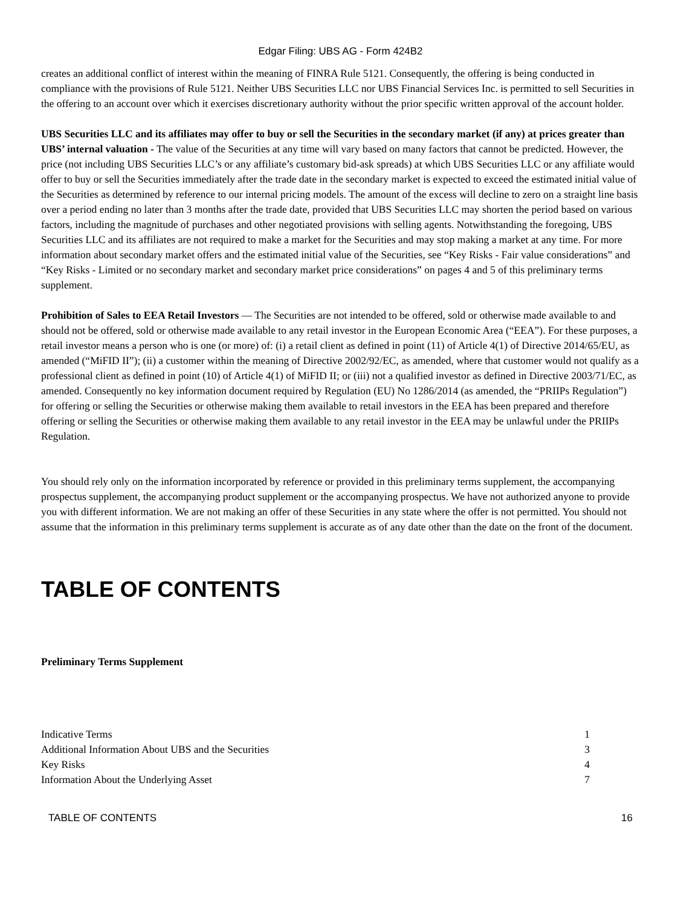Edgar Filing: UBS AG - Form 424B2
creates an additional conflict of interest within the meaning of FINRA Rule 5121. Consequently, the offering is being conducted in compliance with the provisions of Rule 5121. Neither UBS Securities LLC nor UBS Financial Services Inc. is permitted to sell Securities in the offering to an account over which it exercises discretionary authority without the prior specific written approval of the account holder.
UBS Securities LLC and its affiliates may offer to buy or sell the Securities in the secondary market (if any) at prices greater than UBS’ internal valuation - The value of the Securities at any time will vary based on many factors that cannot be predicted. However, the price (not including UBS Securities LLC’s or any affiliate’s customary bid-ask spreads) at which UBS Securities LLC or any affiliate would offer to buy or sell the Securities immediately after the trade date in the secondary market is expected to exceed the estimated initial value of the Securities as determined by reference to our internal pricing models. The amount of the excess will decline to zero on a straight line basis over a period ending no later than 3 months after the trade date, provided that UBS Securities LLC may shorten the period based on various factors, including the magnitude of purchases and other negotiated provisions with selling agents. Notwithstanding the foregoing, UBS Securities LLC and its affiliates are not required to make a market for the Securities and may stop making a market at any time. For more information about secondary market offers and the estimated initial value of the Securities, see “Key Risks - Fair value considerations” and “Key Risks - Limited or no secondary market and secondary market price considerations” on pages 4 and 5 of this preliminary terms supplement.
Prohibition of Sales to EEA Retail Investors — The Securities are not intended to be offered, sold or otherwise made available to and should not be offered, sold or otherwise made available to any retail investor in the European Economic Area (“EEA”). For these purposes, a retail investor means a person who is one (or more) of: (i) a retail client as defined in point (11) of Article 4(1) of Directive 2014/65/EU, as amended (“MiFID II”); (ii) a customer within the meaning of Directive 2002/92/EC, as amended, where that customer would not qualify as a professional client as defined in point (10) of Article 4(1) of MiFID II; or (iii) not a qualified investor as defined in Directive 2003/71/EC, as amended. Consequently no key information document required by Regulation (EU) No 1286/2014 (as amended, the “PRIIPs Regulation”) for offering or selling the Securities or otherwise making them available to retail investors in the EEA has been prepared and therefore offering or selling the Securities or otherwise making them available to any retail investor in the EEA may be unlawful under the PRIIPs Regulation.
You should rely only on the information incorporated by reference or provided in this preliminary terms supplement, the accompanying prospectus supplement, the accompanying product supplement or the accompanying prospectus. We have not authorized anyone to provide you with different information. We are not making an offer of these Securities in any state where the offer is not permitted. You should not assume that the information in this preliminary terms supplement is accurate as of any date other than the date on the front of the document.
TABLE OF CONTENTS
Preliminary Terms Supplement
| Indicative Terms | 1 |
| Additional Information About UBS and the Securities | 3 |
| Key Risks | 4 |
| Information About the Underlying Asset | 7 |
TABLE OF CONTENTS 16